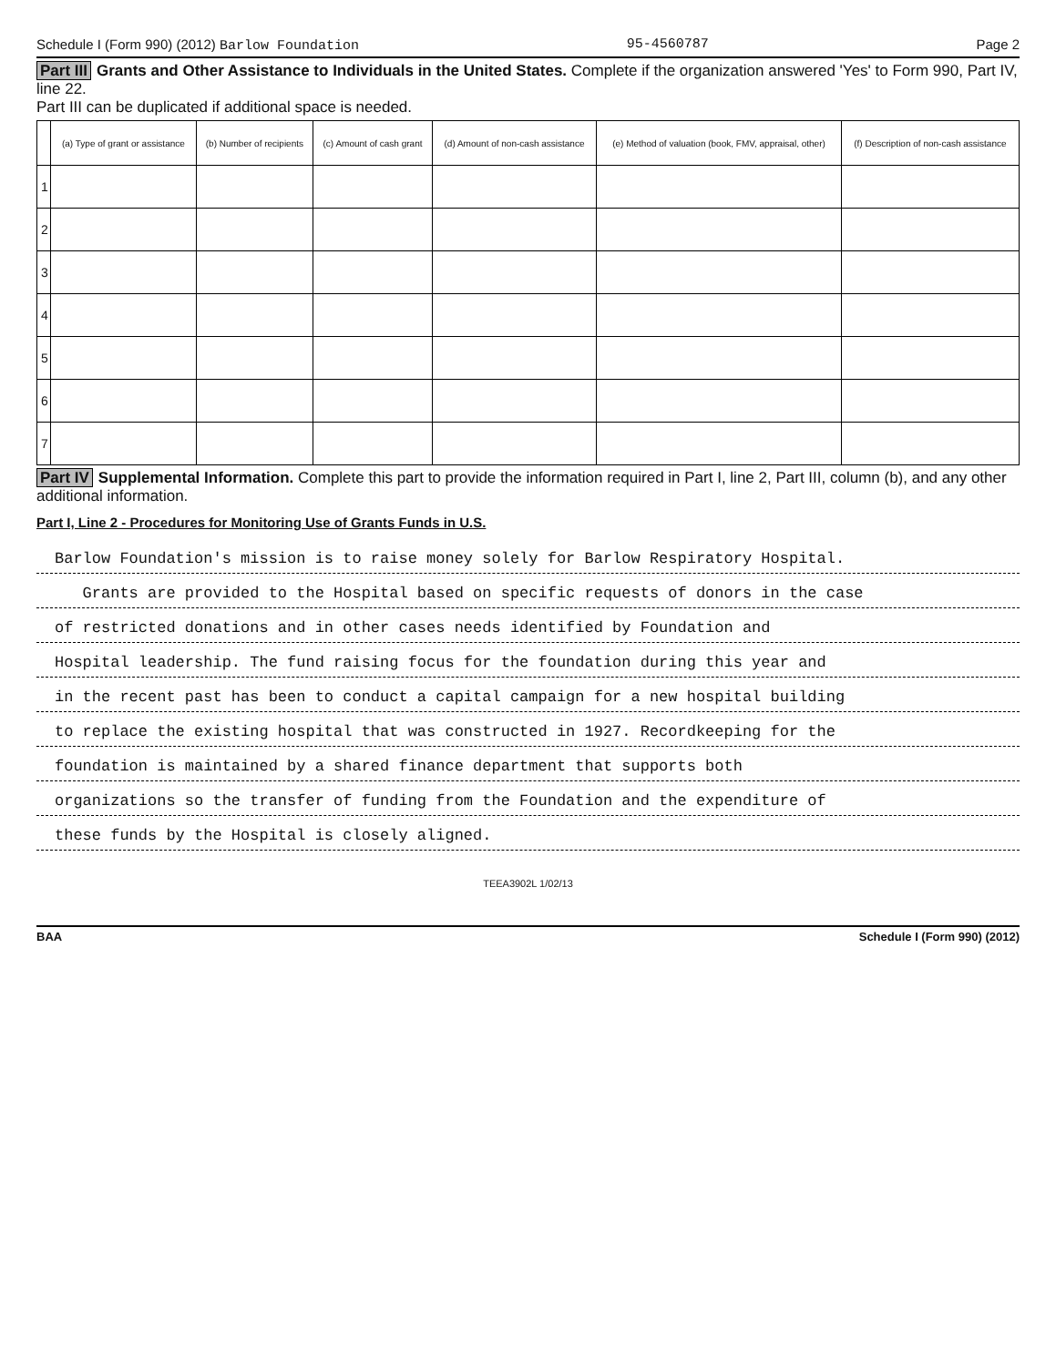Schedule I (Form 990) (2012) Barlow Foundation 95-4560787 Page 2
Part III Grants and Other Assistance to Individuals in the United States. Complete if the organization answered 'Yes' to Form 990, Part IV, line 22.
Part III can be duplicated if additional space is needed.
| | (a) Type of grant or assistance | (b) Number of recipients | (c) Amount of cash grant | (d) Amount of non-cash assistance | (e) Method of valuation (book, FMV, appraisal, other) | (f) Description of non-cash assistance |
| --- | --- | --- | --- | --- | --- | --- |
| 1 | | | | | | |
| 2 | | | | | | |
| 3 | | | | | | |
| 4 | | | | | | |
| 5 | | | | | | |
| 6 | | | | | | |
| 7 | | | | | | |
Part IV Supplemental Information. Complete this part to provide the information required in Part I, line 2, Part III, column (b), and any other additional information.
Part I, Line 2 - Procedures for Monitoring Use of Grants Funds in U.S.
Barlow Foundation's mission is to raise money solely for Barlow Respiratory Hospital.
Grants are provided to the Hospital based on specific requests of donors in the case
of restricted donations and in other cases needs identified by Foundation and
Hospital leadership. The fund raising focus for the foundation during this year and
in the recent past has been to conduct a capital campaign for a new hospital building
to replace the existing hospital that was constructed in 1927. Recordkeeping for the
foundation is maintained by a shared finance department that supports both
organizations so the transfer of funding from the Foundation and the expenditure of
these funds by the Hospital is closely aligned.
TEEA3902L 1/02/13
BAA Schedule I (Form 990) (2012)